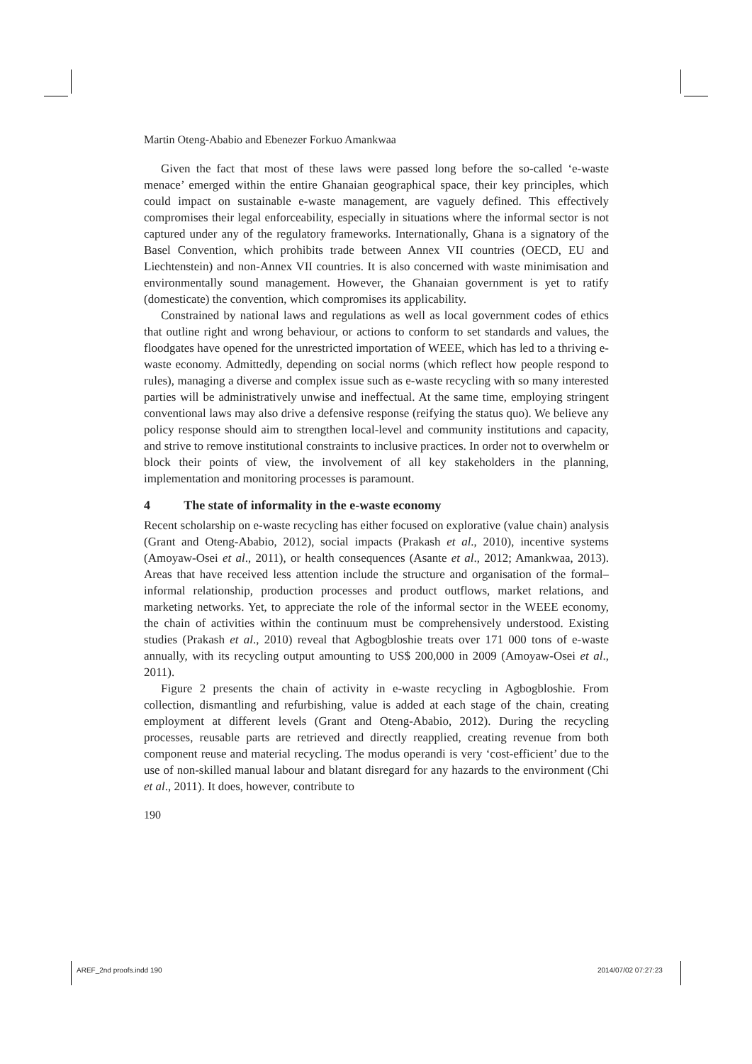Martin Oteng-Ababio and Ebenezer Forkuo Amankwaa
Given the fact that most of these laws were passed long before the so-called ‘e-waste menace’ emerged within the entire Ghanaian geographical space, their key principles, which could impact on sustainable e-waste management, are vaguely defined. This effectively compromises their legal enforceability, especially in situations where the informal sector is not captured under any of the regulatory frameworks. Internationally, Ghana is a signatory of the Basel Convention, which prohibits trade between Annex VII countries (OECD, EU and Liechtenstein) and non-Annex VII countries. It is also concerned with waste minimisation and environmentally sound management. However, the Ghanaian government is yet to ratify (domesticate) the convention, which compromises its applicability.
Constrained by national laws and regulations as well as local government codes of ethics that outline right and wrong behaviour, or actions to conform to set standards and values, the floodgates have opened for the unrestricted importation of WEEE, which has led to a thriving e-waste economy. Admittedly, depending on social norms (which reflect how people respond to rules), managing a diverse and complex issue such as e-waste recycling with so many interested parties will be administratively unwise and ineffectual. At the same time, employing stringent conventional laws may also drive a defensive response (reifying the status quo). We believe any policy response should aim to strengthen local-level and community institutions and capacity, and strive to remove institutional constraints to inclusive practices. In order not to overwhelm or block their points of view, the involvement of all key stakeholders in the planning, implementation and monitoring processes is paramount.
4 The state of informality in the e-waste economy
Recent scholarship on e-waste recycling has either focused on explorative (value chain) analysis (Grant and Oteng-Ababio, 2012), social impacts (Prakash et al., 2010), incentive systems (Amoyaw-Osei et al., 2011), or health consequences (Asante et al., 2012; Amankwaa, 2013). Areas that have received less attention include the structure and organisation of the formal–informal relationship, production processes and product outflows, market relations, and marketing networks. Yet, to appreciate the role of the informal sector in the WEEE economy, the chain of activities within the continuum must be comprehensively understood. Existing studies (Prakash et al., 2010) reveal that Agbogbloshie treats over 171 000 tons of e-waste annually, with its recycling output amounting to US$ 200,000 in 2009 (Amoyaw-Osei et al., 2011).
Figure 2 presents the chain of activity in e-waste recycling in Agbogbloshie. From collection, dismantling and refurbishing, value is added at each stage of the chain, creating employment at different levels (Grant and Oteng-Ababio, 2012). During the recycling processes, reusable parts are retrieved and directly reapplied, creating revenue from both component reuse and material recycling. The modus operandi is very ‘cost-efficient’ due to the use of non-skilled manual labour and blatant disregard for any hazards to the environment (Chi et al., 2011). It does, however, contribute to
190
AREF_2nd proofs.indd 190 2014/07/02 07:27:23